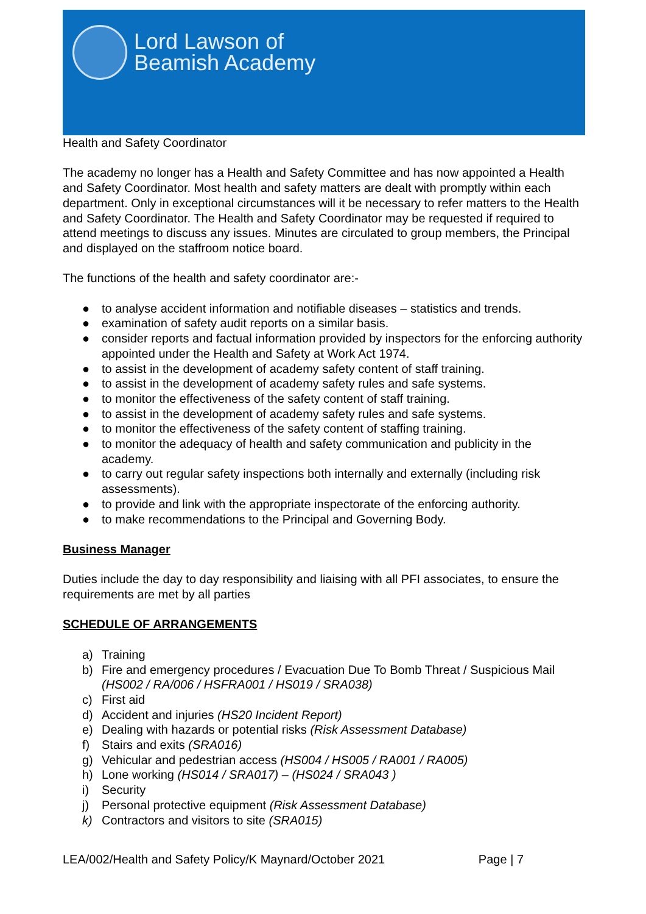Lord Lawson of
Beamish Academy
Health and Safety Coordinator
The academy no longer has a Health and Safety Committee and has now appointed a Health and Safety Coordinator. Most health and safety matters are dealt with promptly within each department. Only in exceptional circumstances will it be necessary to refer matters to the Health and Safety Coordinator. The Health and Safety Coordinator may be requested if required to attend meetings to discuss any issues. Minutes are circulated to group members, the Principal and displayed on the staffroom notice board.
The functions of the health and safety coordinator are:-
● to analyse accident information and notifiable diseases – statistics and trends.
● examination of safety audit reports on a similar basis.
● consider reports and factual information provided by inspectors for the enforcing authority appointed under the Health and Safety at Work Act 1974.
● to assist in the development of academy safety content of staff training.
● to assist in the development of academy safety rules and safe systems.
● to monitor the effectiveness of the safety content of staff training.
● to assist in the development of academy safety rules and safe systems.
● to monitor the effectiveness of the safety content of staffing training.
● to monitor the adequacy of health and safety communication and publicity in the academy.
● to carry out regular safety inspections both internally and externally (including risk assessments).
● to provide and link with the appropriate inspectorate of the enforcing authority.
● to make recommendations to the Principal and Governing Body.
Business Manager
Duties include the day to day responsibility and liaising with all PFI associates, to ensure the requirements are met by all parties
SCHEDULE OF ARRANGEMENTS
a) Training
b) Fire and emergency procedures / Evacuation Due To Bomb Threat / Suspicious Mail (HS002 / RA/006 / HSFRA001 / HS019 / SRA038)
c) First aid
d) Accident and injuries (HS20 Incident Report)
e) Dealing with hazards or potential risks (Risk Assessment Database)
f) Stairs and exits (SRA016)
g) Vehicular and pedestrian access (HS004 / HS005 / RA001 / RA005)
h) Lone working (HS014 / SRA017) – (HS024 / SRA043 )
i) Security
j) Personal protective equipment (Risk Assessment Database)
k) Contractors and visitors to site (SRA015)
LEA/002/Health and Safety Policy/K Maynard/October 2021 Page | 7